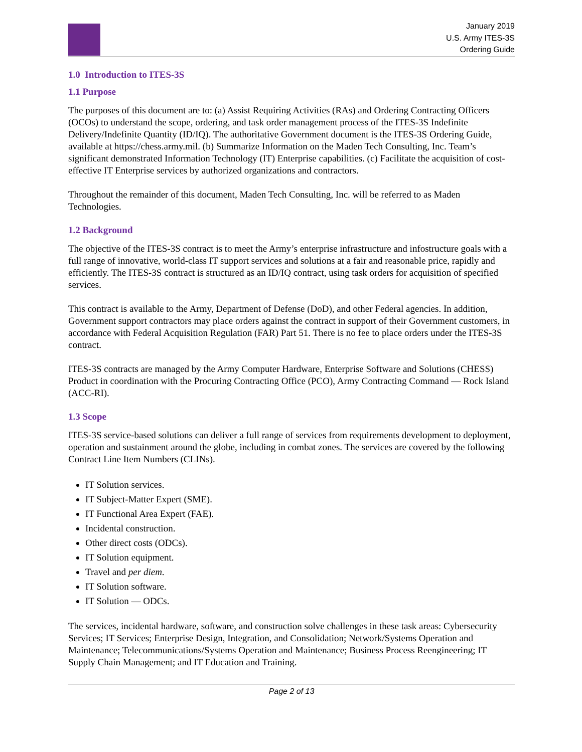January 2019
U.S. Army ITES-3S
Ordering Guide
1.0 Introduction to ITES-3S
1.1 Purpose
The purposes of this document are to: (a) Assist Requiring Activities (RAs) and Ordering Contracting Officers (OCOs) to understand the scope, ordering, and task order management process of the ITES-3S Indefinite Delivery/Indefinite Quantity (ID/IQ). The authoritative Government document is the ITES-3S Ordering Guide, available at https://chess.army.mil. (b) Summarize Information on the Maden Tech Consulting, Inc. Team’s significant demonstrated Information Technology (IT) Enterprise capabilities. (c) Facilitate the acquisition of cost-effective IT Enterprise services by authorized organizations and contractors.
Throughout the remainder of this document, Maden Tech Consulting, Inc. will be referred to as Maden Technologies.
1.2 Background
The objective of the ITES-3S contract is to meet the Army’s enterprise infrastructure and infostructure goals with a full range of innovative, world-class IT support services and solutions at a fair and reasonable price, rapidly and efficiently. The ITES-3S contract is structured as an ID/IQ contract, using task orders for acquisition of specified services.
This contract is available to the Army, Department of Defense (DoD), and other Federal agencies. In addition, Government support contractors may place orders against the contract in support of their Government customers, in accordance with Federal Acquisition Regulation (FAR) Part 51. There is no fee to place orders under the ITES-3S contract.
ITES-3S contracts are managed by the Army Computer Hardware, Enterprise Software and Solutions (CHESS) Product in coordination with the Procuring Contracting Office (PCO), Army Contracting Command — Rock Island (ACC-RI).
1.3 Scope
ITES-3S service-based solutions can deliver a full range of services from requirements development to deployment, operation and sustainment around the globe, including in combat zones. The services are covered by the following Contract Line Item Numbers (CLINs).
IT Solution services.
IT Subject-Matter Expert (SME).
IT Functional Area Expert (FAE).
Incidental construction.
Other direct costs (ODCs).
IT Solution equipment.
Travel and per diem.
IT Solution software.
IT Solution — ODCs.
The services, incidental hardware, software, and construction solve challenges in these task areas: Cybersecurity Services; IT Services; Enterprise Design, Integration, and Consolidation; Network/Systems Operation and Maintenance; Telecommunications/Systems Operation and Maintenance; Business Process Reengineering; IT Supply Chain Management; and IT Education and Training.
Page 2 of 13